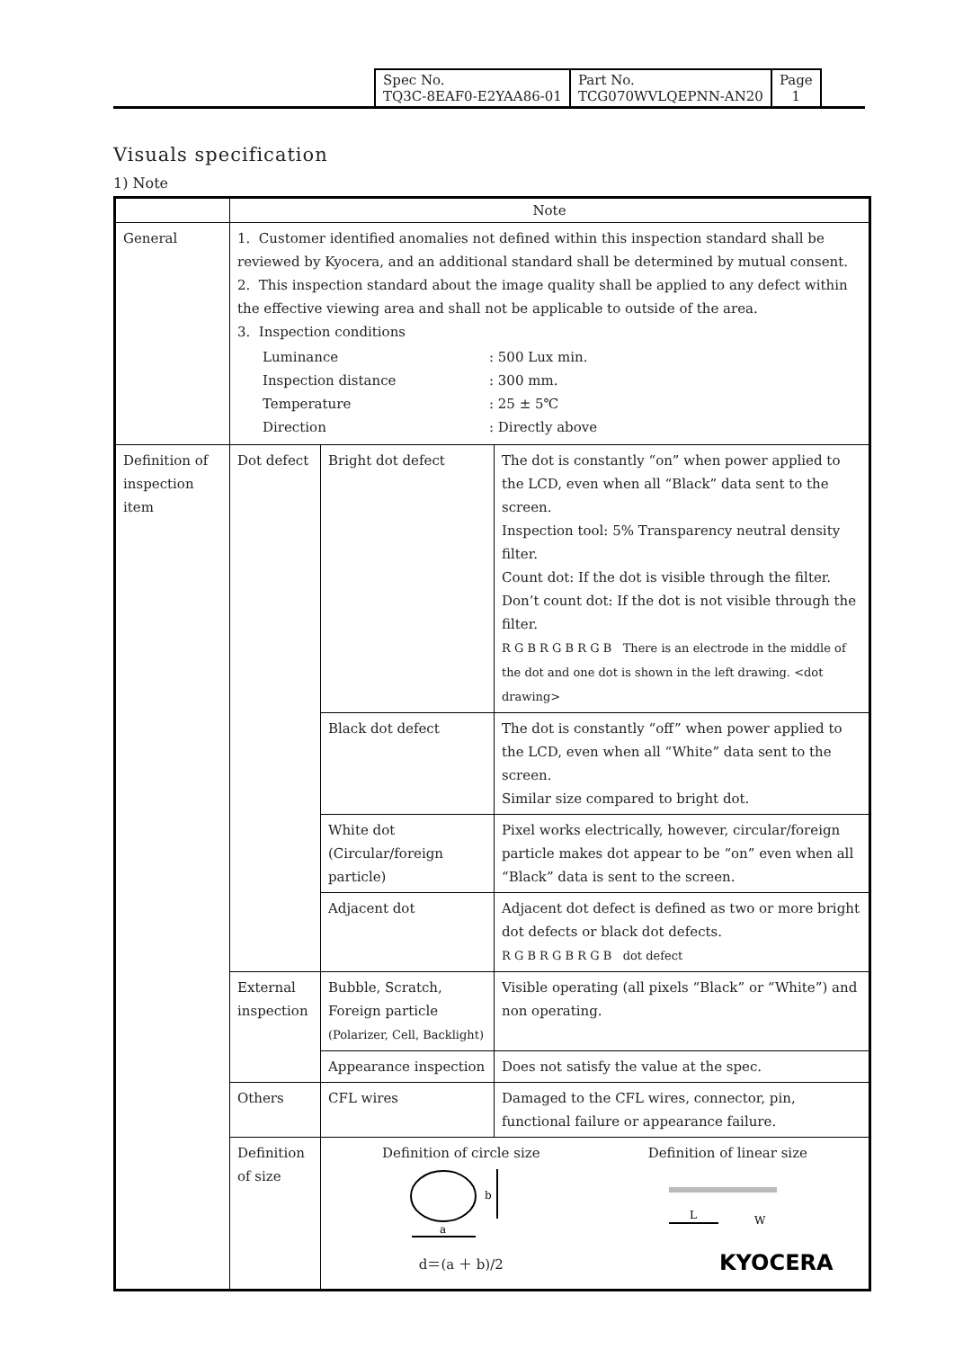| Spec No. TQ3C-8EAF0-E2YAA86-01 | Part No. TCG070WVLQEPNN-AN20 | Page 1 |
Visuals specification
1) Note
| | Note | | |
| General | 1. Customer identified anomalies not defined within this inspection standard shall be reviewed by Kyocera, and an additional standard shall be determined by mutual consent. 2. This inspection standard about the image quality shall be applied to any defect within the effective viewing area and shall not be applicable to outside of the area. 3. Inspection conditions / Luminance Inspection distance Temperature Direction / : 500 Lux min. : 300 mm. : 25 ± 5℃ : Directly above / | | |
| Definition of inspection item | Dot defect | Bright dot defect | The dot is constantly “on” when power applied to the LCD, even when all “Black” data sent to the screen. Inspection tool: 5% Transparency neutral density filter. Count dot: If the dot is visible through the filter. Don’t count dot: If the dot is not visible through the filter. R G B R G B R G B There is an electrode in the middle of the dot and one dot is shown in the left drawing. <dot drawing> |
| | | Black dot defect | The dot is constantly “off” when power applied to the LCD, even when all “White” data sent to the screen. Similar size compared to bright dot. |
| | | White dot (Circular/foreign particle) | Pixel works electrically, however, circular/foreign particle makes dot appear to be “on” even when all “Black” data is sent to the screen. |
| | | Adjacent dot | Adjacent dot defect is defined as two or more bright dot defects or black dot defects. R G B R G B R G B dot defect |
| | External inspection | Bubble, Scratch, Foreign particle (Polarizer, Cell, Backlight) | Visible operating (all pixels “Black” or “White”) and non operating. |
| | | Appearance inspection | Does not satisfy the value at the spec. |
| | Others | CFL wires | Damaged to the CFL wires, connector, pin, functional failure or appearance failure. |
| | Definition of size | Definition of circle size a b d＝(a ＋ b)/2 Definition of linear size L W | |
KYOCERA